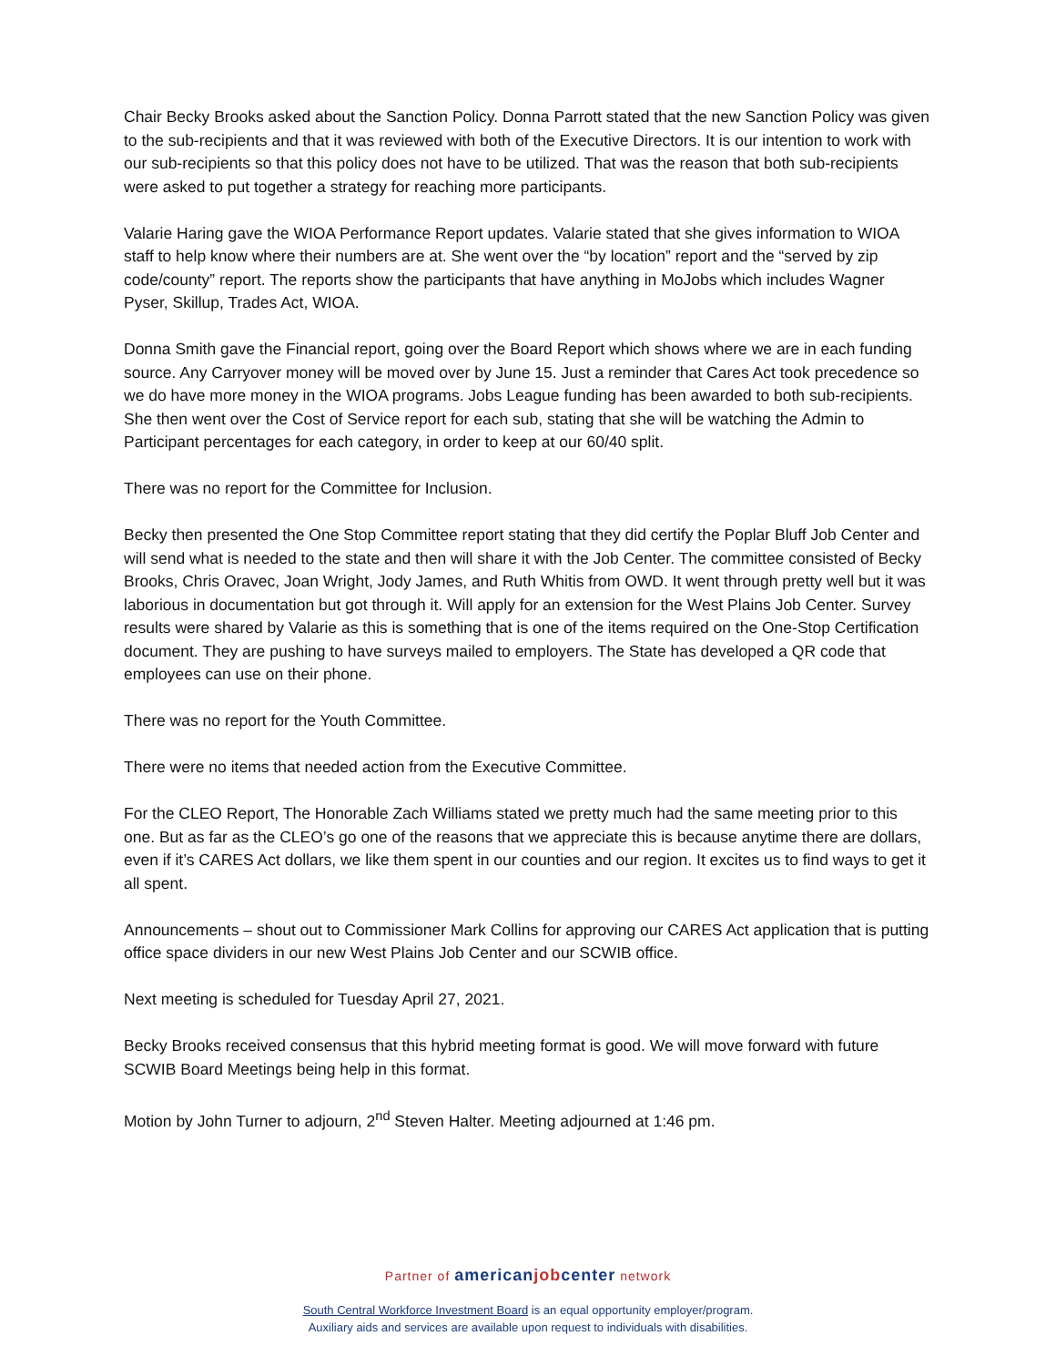Chair Becky Brooks asked about the Sanction Policy. Donna Parrott stated that the new Sanction Policy was given to the sub-recipients and that it was reviewed with both of the Executive Directors. It is our intention to work with our sub-recipients so that this policy does not have to be utilized. That was the reason that both sub-recipients were asked to put together a strategy for reaching more participants.
Valarie Haring gave the WIOA Performance Report updates. Valarie stated that she gives information to WIOA staff to help know where their numbers are at. She went over the “by location” report and the “served by zip code/county” report. The reports show the participants that have anything in MoJobs which includes Wagner Pyser, Skillup, Trades Act, WIOA.
Donna Smith gave the Financial report, going over the Board Report which shows where we are in each funding source. Any Carryover money will be moved over by June 15. Just a reminder that Cares Act took precedence so we do have more money in the WIOA programs. Jobs League funding has been awarded to both sub-recipients. She then went over the Cost of Service report for each sub, stating that she will be watching the Admin to Participant percentages for each category, in order to keep at our 60/40 split.
There was no report for the Committee for Inclusion.
Becky then presented the One Stop Committee report stating that they did certify the Poplar Bluff Job Center and will send what is needed to the state and then will share it with the Job Center. The committee consisted of Becky Brooks, Chris Oravec, Joan Wright, Jody James, and Ruth Whitis from OWD. It went through pretty well but it was laborious in documentation but got through it. Will apply for an extension for the West Plains Job Center. Survey results were shared by Valarie as this is something that is one of the items required on the One-Stop Certification document. They are pushing to have surveys mailed to employers. The State has developed a QR code that employees can use on their phone.
There was no report for the Youth Committee.
There were no items that needed action from the Executive Committee.
For the CLEO Report, The Honorable Zach Williams stated we pretty much had the same meeting prior to this one. But as far as the CLEO’s go one of the reasons that we appreciate this is because anytime there are dollars, even if it’s CARES Act dollars, we like them spent in our counties and our region. It excites us to find ways to get it all spent.
Announcements – shout out to Commissioner Mark Collins for approving our CARES Act application that is putting office space dividers in our new West Plains Job Center and our SCWIB office.
Next meeting is scheduled for Tuesday April 27, 2021.
Becky Brooks received consensus that this hybrid meeting format is good. We will move forward with future SCWIB Board Meetings being help in this format.
Motion by John Turner to adjourn, 2<sup>nd</sup> Steven Halter. Meeting adjourned at 1:46 pm.
Partner of american job center network
South Central Workforce Investment Board is an equal opportunity employer/program.
Auxiliary aids and services are available upon request to individuals with disabilities.